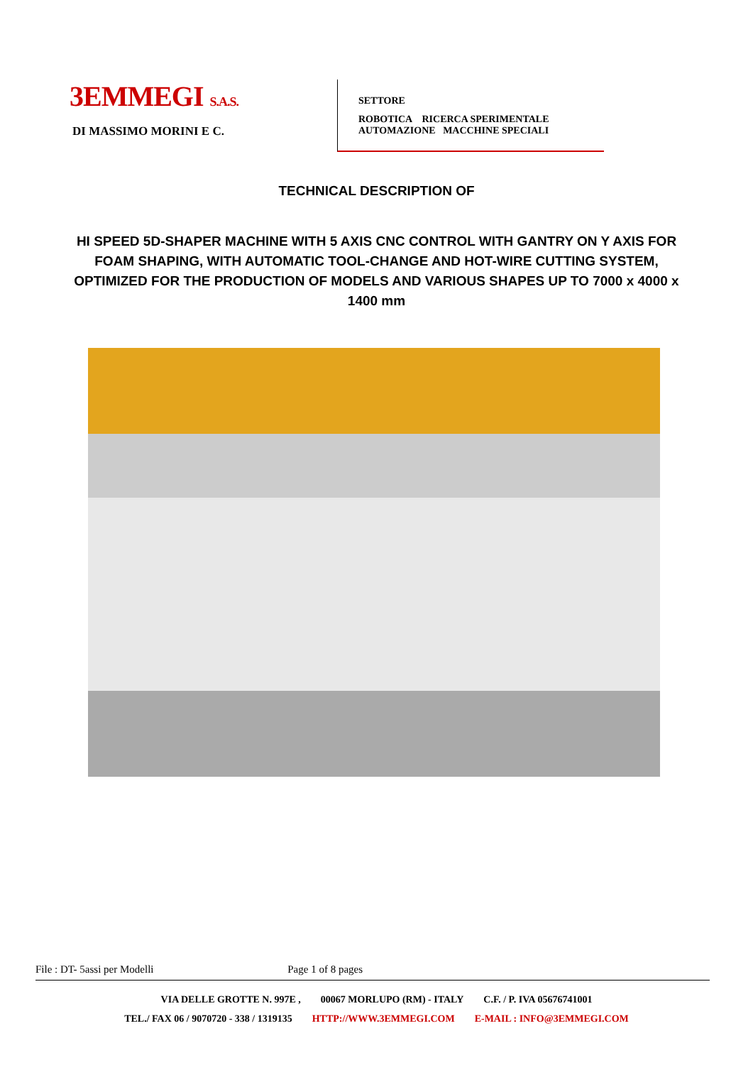3EMMEGI S.A.S.
DI MASSIMO MORINI E C.
SETTORE
ROBOTICA RICERCA SPERIMENTALE
AUTOMAZIONE MACCHINE SPECIALI
TECHNICAL DESCRIPTION OF
HI SPEED 5D-SHAPER MACHINE WITH 5 AXIS CNC CONTROL WITH GANTRY ON Y AXIS FOR FOAM SHAPING, WITH AUTOMATIC TOOL-CHANGE AND HOT-WIRE CUTTING SYSTEM, OPTIMIZED FOR THE PRODUCTION OF MODELS AND VARIOUS SHAPES UP TO 7000 x 4000 x 1400 mm
File : DT- 5assi per Modelli Page 1 of 8 pages
VIA DELLE GROTTE N. 997E , 00067 MORLUPO (RM) - ITALY C.F. / P. IVA 05676741001
TEL./ FAX 06 / 9070720 - 338 / 1319135 HTTP://WWW.3EMMEGI.COM E-MAIL : INFO@3EMMEGI.COM